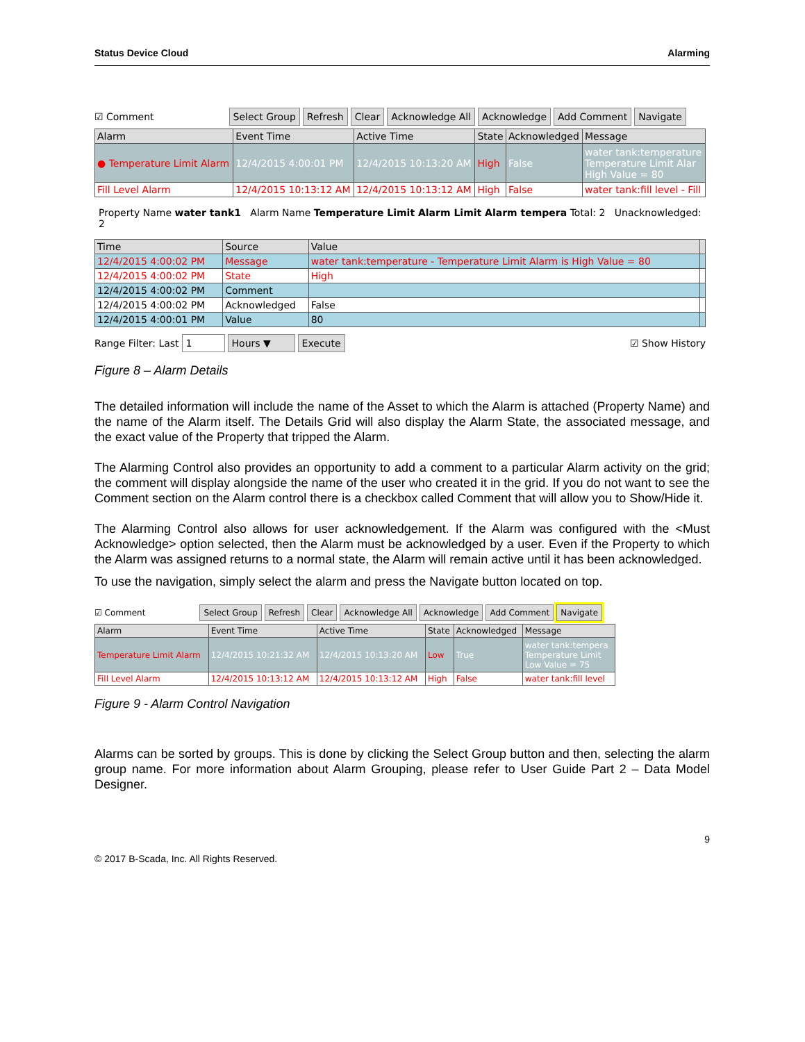Status Device Cloud Alarming
☑ Comment Select Group Refresh Clear Acknowledge All Acknowledge Add Comment Navigate
| Alarm | Event Time | Active Time | State | Acknowledged | Message |
| --- | --- | --- | --- | --- | --- |
| ● Temperature Limit Alarm | 12/4/2015 4:00:01 PM | 12/4/2015 10:13:20 AM | High | False | water tank:temperature Temperature Limit Alar High Value = 80 |
| Fill Level Alarm | 12/4/2015 10:13:12 AM | 12/4/2015 10:13:12 AM | High | False | water tank:fill level - Fill |
Property Name water tank1 Alarm Name Temperature Limit Alarm Limit Alarm tempera Total: 2 Unacknowledged: 2
| Time | Source | Value | |
| --- | --- | --- | --- |
| 12/4/2015 4:00:02 PM | Message | water tank:temperature - Temperature Limit Alarm is High Value = 80 | |
| 12/4/2015 4:00:02 PM | State | High | |
| 12/4/2015 4:00:02 PM | Comment | | |
| 12/4/2015 4:00:02 PM | Acknowledged | False | |
| 12/4/2015 4:00:01 PM | Value | 80 | |
Range Filter: Last 1 Hours ▼ Execute ☑ Show History
Figure 8 – Alarm Details
The detailed information will include the name of the Asset to which the Alarm is attached (Property Name) and the name of the Alarm itself. The Details Grid will also display the Alarm State, the associated message, and the exact value of the Property that tripped the Alarm.
The Alarming Control also provides an opportunity to add a comment to a particular Alarm activity on the grid; the comment will display alongside the name of the user who created it in the grid. If you do not want to see the Comment section on the Alarm control there is a checkbox called Comment that will allow you to Show/Hide it.
The Alarming Control also allows for user acknowledgement. If the Alarm was configured with the <Must Acknowledge> option selected, then the Alarm must be acknowledged by a user. Even if the Property to which the Alarm was assigned returns to a normal state, the Alarm will remain active until it has been acknowledged.
To use the navigation, simply select the alarm and press the Navigate button located on top.
☑ Comment Select Group Refresh Clear Acknowledge All Acknowledge Add Comment Navigate
| Alarm | Event Time | Active Time | State | Acknowledged | Message |
| --- | --- | --- | --- | --- | --- |
| Temperature Limit Alarm | 12/4/2015 10:21:32 AM | 12/4/2015 10:13:20 AM | Low | True | water tank:tempera Temperature Limit Low Value = 75 |
| Fill Level Alarm | 12/4/2015 10:13:12 AM | 12/4/2015 10:13:12 AM | High | False | water tank:fill level |
Figure 9 - Alarm Control Navigation
Alarms can be sorted by groups. This is done by clicking the Select Group button and then, selecting the alarm group name. For more information about Alarm Grouping, please refer to User Guide Part 2 – Data Model Designer.
9
© 2017 B-Scada, Inc. All Rights Reserved.